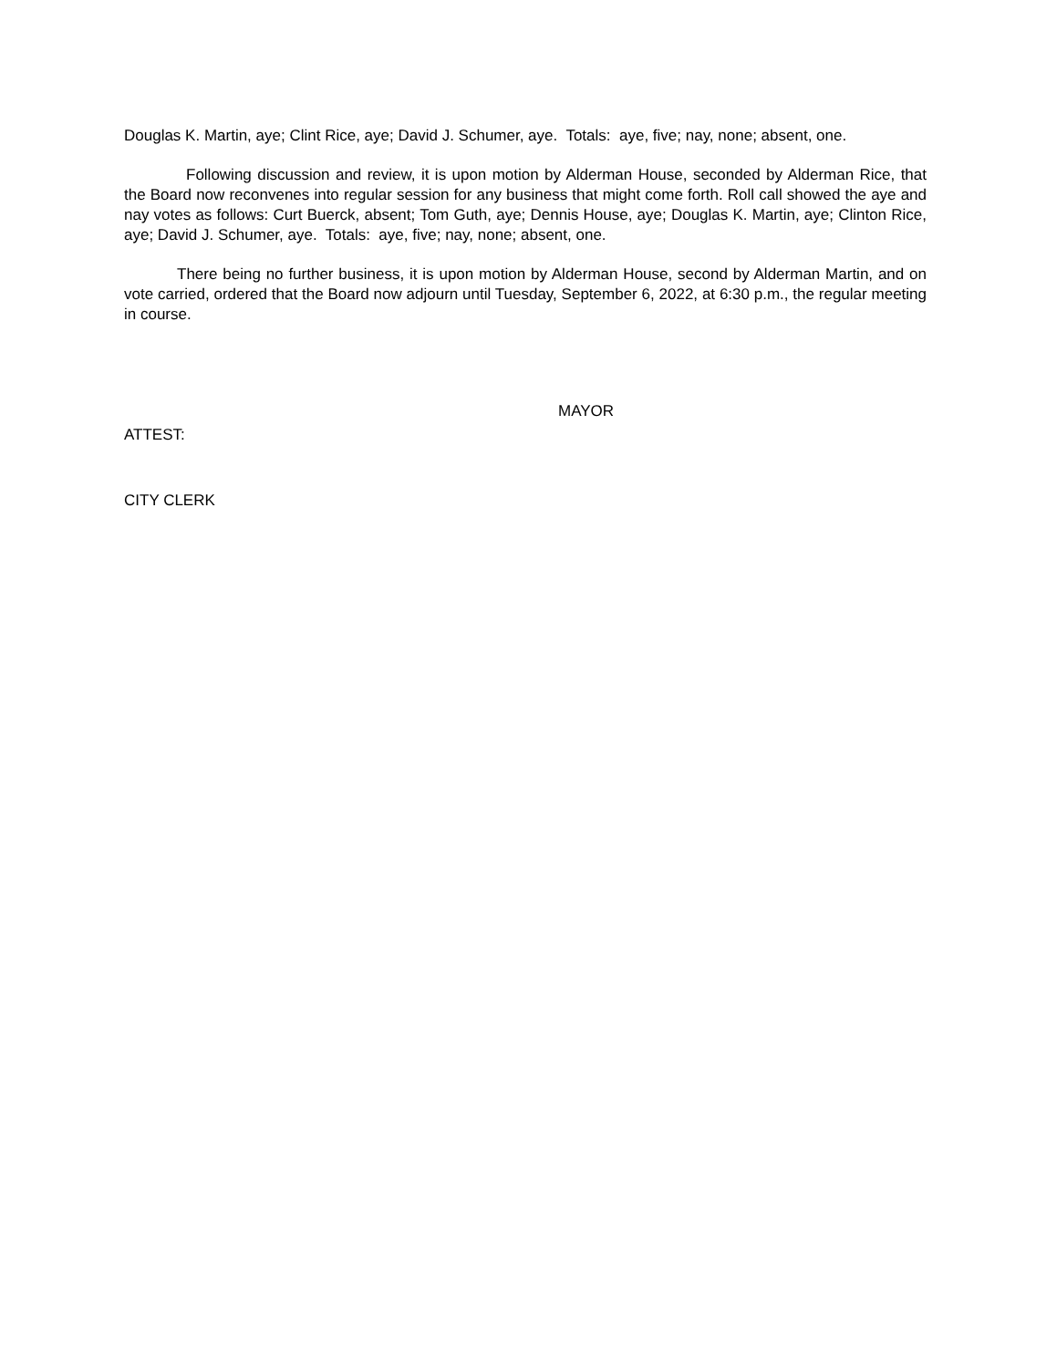Douglas K. Martin, aye; Clint Rice, aye; David J. Schumer, aye. Totals: aye, five; nay, none; absent, one.
Following discussion and review, it is upon motion by Alderman House, seconded by Alderman Rice, that the Board now reconvenes into regular session for any business that might come forth. Roll call showed the aye and nay votes as follows: Curt Buerck, absent; Tom Guth, aye; Dennis House, aye; Douglas K. Martin, aye; Clinton Rice, aye; David J. Schumer, aye. Totals: aye, five; nay, none; absent, one.
There being no further business, it is upon motion by Alderman House, second by Alderman Martin, and on vote carried, ordered that the Board now adjourn until Tuesday, September 6, 2022, at 6:30 p.m., the regular meeting in course.
MAYOR
ATTEST:
CITY CLERK